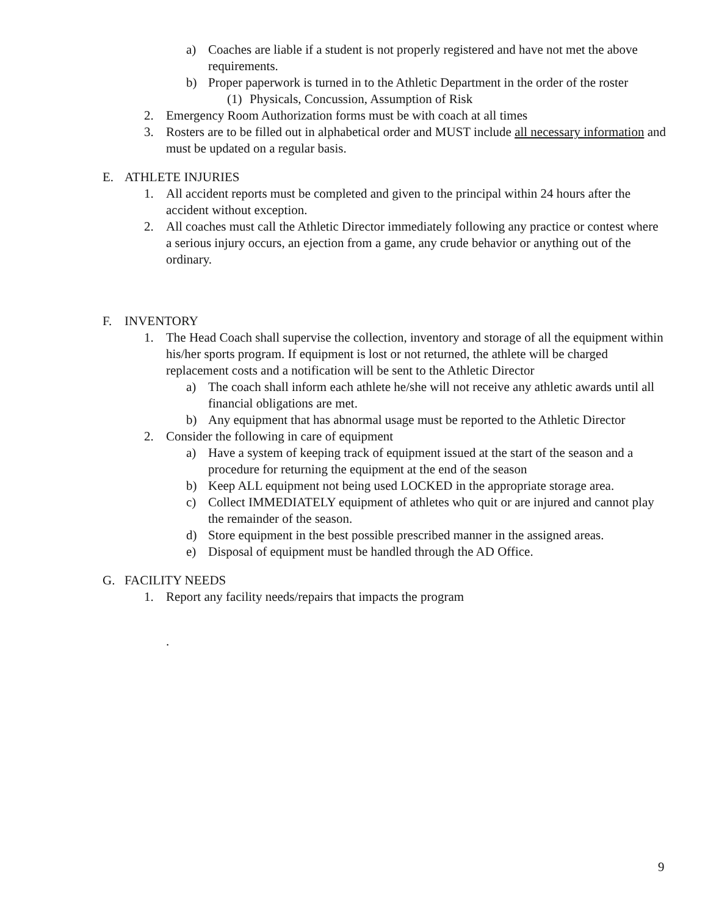a) Coaches are liable if a student is not properly registered and have not met the above requirements.
b) Proper paperwork is turned in to the Athletic Department in the order of the roster
(1) Physicals, Concussion, Assumption of Risk
2. Emergency Room Authorization forms must be with coach at all times
3. Rosters are to be filled out in alphabetical order and MUST include all necessary information and must be updated on a regular basis.
E. ATHLETE INJURIES
1. All accident reports must be completed and given to the principal within 24 hours after the accident without exception.
2. All coaches must call the Athletic Director immediately following any practice or contest where a serious injury occurs, an ejection from a game, any crude behavior or anything out of the ordinary.
F. INVENTORY
1. The Head Coach shall supervise the collection, inventory and storage of all the equipment within his/her sports program. If equipment is lost or not returned, the athlete will be charged replacement costs and a notification will be sent to the Athletic Director
a) The coach shall inform each athlete he/she will not receive any athletic awards until all financial obligations are met.
b) Any equipment that has abnormal usage must be reported to the Athletic Director
2. Consider the following in care of equipment
a) Have a system of keeping track of equipment issued at the start of the season and a procedure for returning the equipment at the end of the season
b) Keep ALL equipment not being used LOCKED in the appropriate storage area.
c) Collect IMMEDIATELY equipment of athletes who quit or are injured and cannot play the remainder of the season.
d) Store equipment in the best possible prescribed manner in the assigned areas.
e) Disposal of equipment must be handled through the AD Office.
G. FACILITY NEEDS
1. Report any facility needs/repairs that impacts the program
.
9